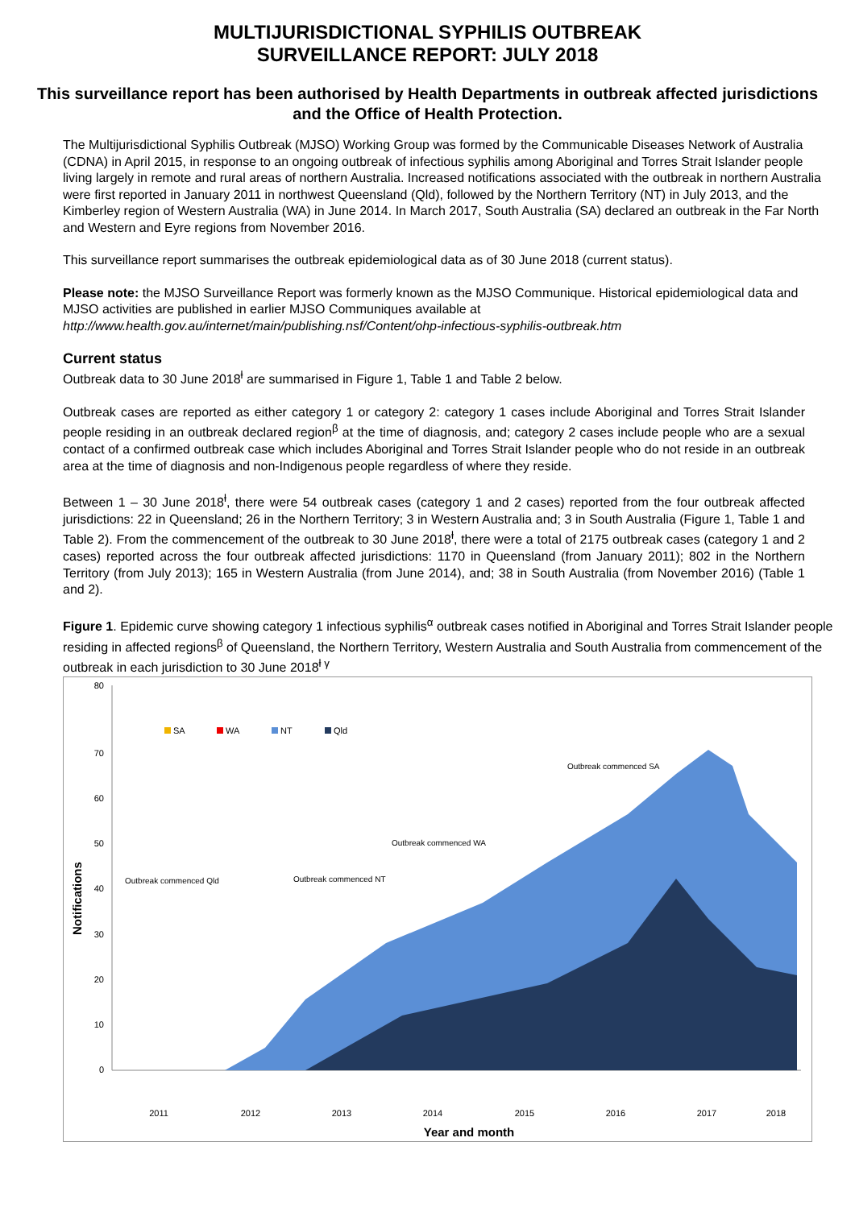MULTIJURISDICTIONAL SYPHILIS OUTBREAK
SURVEILLANCE REPORT: JULY 2018
This surveillance report has been authorised by Health Departments in outbreak affected jurisdictions and the Office of Health Protection.
The Multijurisdictional Syphilis Outbreak (MJSO) Working Group was formed by the Communicable Diseases Network of Australia (CDNA) in April 2015, in response to an ongoing outbreak of infectious syphilis among Aboriginal and Torres Strait Islander people living largely in remote and rural areas of northern Australia. Increased notifications associated with the outbreak in northern Australia were first reported in January 2011 in northwest Queensland (Qld), followed by the Northern Territory (NT) in July 2013, and the Kimberley region of Western Australia (WA) in June 2014. In March 2017, South Australia (SA) declared an outbreak in the Far North and Western and Eyre regions from November 2016.
This surveillance report summarises the outbreak epidemiological data as of 30 June 2018 (current status).
Please note: the MJSO Surveillance Report was formerly known as the MJSO Communique. Historical epidemiological data and MJSO activities are published in earlier MJSO Communiques available at http://www.health.gov.au/internet/main/publishing.nsf/Content/ohp-infectious-syphilis-outbreak.htm
Current status
Outbreak data to 30 June 2018<sup>ⱡ</sup> are summarised in Figure 1, Table 1 and Table 2 below.
Outbreak cases are reported as either category 1 or category 2: category 1 cases include Aboriginal and Torres Strait Islander people residing in an outbreak declared region<sup>β</sup> at the time of diagnosis, and; category 2 cases include people who are a sexual contact of a confirmed outbreak case which includes Aboriginal and Torres Strait Islander people who do not reside in an outbreak area at the time of diagnosis and non-Indigenous people regardless of where they reside.
Between 1 – 30 June 2018<sup>ⱡ</sup>, there were 54 outbreak cases (category 1 and 2 cases) reported from the four outbreak affected jurisdictions: 22 in Queensland; 26 in the Northern Territory; 3 in Western Australia and; 3 in South Australia (Figure 1, Table 1 and Table 2). From the commencement of the outbreak to 30 June 2018<sup>ⱡ</sup>, there were a total of 2175 outbreak cases (category 1 and 2 cases) reported across the four outbreak affected jurisdictions: 1170 in Queensland (from January 2011); 802 in the Northern Territory (from July 2013); 165 in Western Australia (from June 2014), and; 38 in South Australia (from November 2016) (Table 1 and 2).
Figure 1. Epidemic curve showing category 1 infectious syphilis<sup>α</sup> outbreak cases notified in Aboriginal and Torres Strait Islander people residing in affected regions<sup>β</sup> of Queensland, the Northern Territory, Western Australia and South Australia from commencement of the outbreak in each jurisdiction to 30 June 2018<sup>ⱡ γ</sup>
80
70
60
50
40
30
20
10
0
Notifications
SA
WA
NT
Qld
Outbreak commenced Qld
Outbreak commenced NT
Outbreak commenced WA
Outbreak commenced SA
2011
2012
2013
2014
2015
2016
2017
2018
Year and month